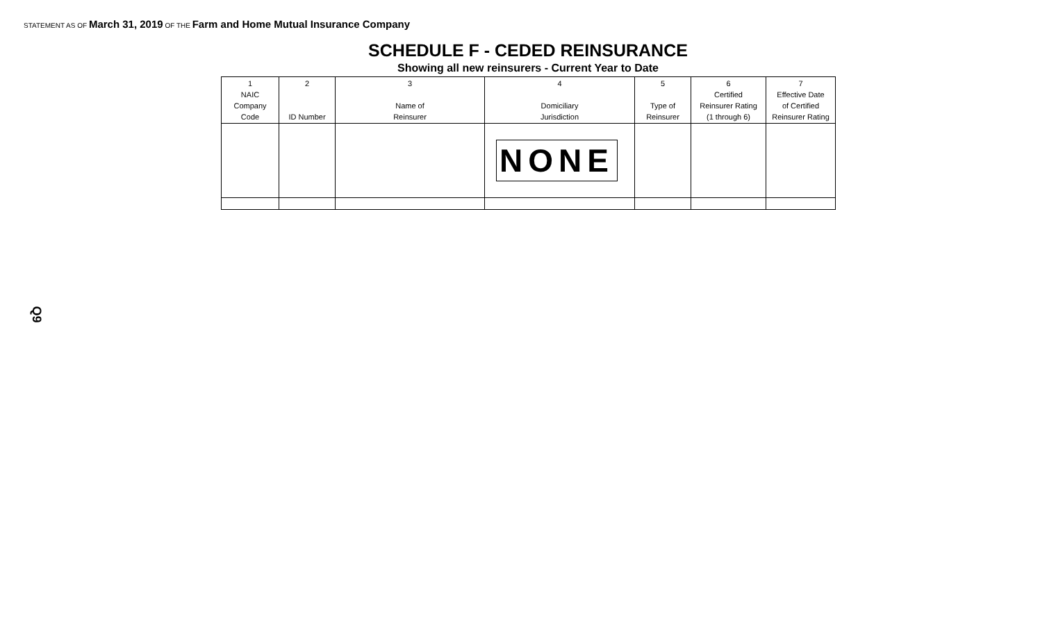STATEMENT AS OF March 31, 2019 OF THE Farm and Home Mutual Insurance Company
SCHEDULE F - CEDED REINSURANCE
Showing all new reinsurers - Current Year to Date
| 1 NAIC Company Code | 2 ID Number | 3 Name of Reinsurer | 4 Domiciliary Jurisdiction | 5 Type of Reinsurer | 6 Certified Reinsurer Rating (1 through 6) | 7 Effective Date of Certified Reinsurer Rating |
| --- | --- | --- | --- | --- | --- | --- |
| | | | NONE | | | |
Q9